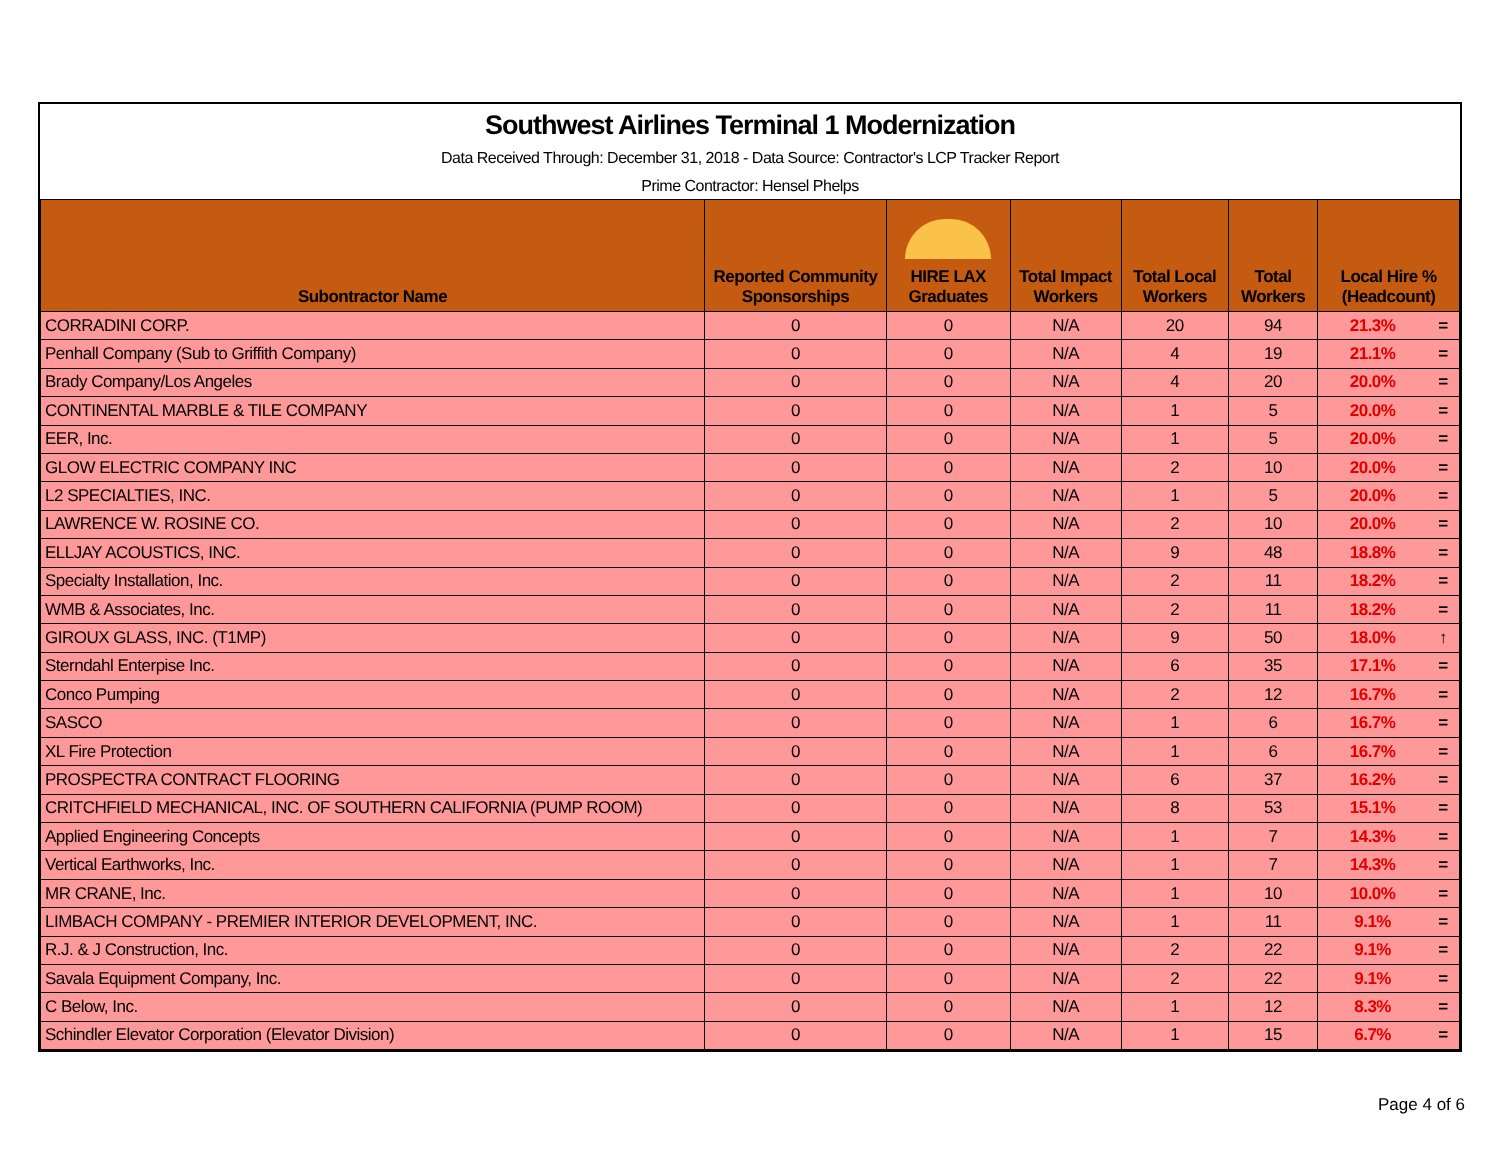Southwest Airlines Terminal 1 Modernization
Data Received Through: December 31, 2018 - Data Source: Contractor's LCP Tracker Report
Prime Contractor: Hensel Phelps
| Subontractor Name | Reported Community Sponsorships | HIRE LAX Graduates | Total Impact Workers | Total Local Workers | Total Workers | Local Hire % (Headcount) | |
| --- | --- | --- | --- | --- | --- | --- | --- |
| CORRADINI CORP. | 0 | 0 | N/A | 20 | 94 | 21.3% | = |
| Penhall Company (Sub to Griffith Company) | 0 | 0 | N/A | 4 | 19 | 21.1% | = |
| Brady Company/Los Angeles | 0 | 0 | N/A | 4 | 20 | 20.0% | = |
| CONTINENTAL MARBLE & TILE COMPANY | 0 | 0 | N/A | 1 | 5 | 20.0% | = |
| EER, Inc. | 0 | 0 | N/A | 1 | 5 | 20.0% | = |
| GLOW ELECTRIC COMPANY INC | 0 | 0 | N/A | 2 | 10 | 20.0% | = |
| L2 SPECIALTIES, INC. | 0 | 0 | N/A | 1 | 5 | 20.0% | = |
| LAWRENCE W. ROSINE CO. | 0 | 0 | N/A | 2 | 10 | 20.0% | = |
| ELLJAY ACOUSTICS, INC. | 0 | 0 | N/A | 9 | 48 | 18.8% | = |
| Specialty Installation, Inc. | 0 | 0 | N/A | 2 | 11 | 18.2% | = |
| WMB & Associates, Inc. | 0 | 0 | N/A | 2 | 11 | 18.2% | = |
| GIROUX GLASS, INC. (T1MP) | 0 | 0 | N/A | 9 | 50 | 18.0% | ↑ |
| Sterndahl Enterpise Inc. | 0 | 0 | N/A | 6 | 35 | 17.1% | = |
| Conco Pumping | 0 | 0 | N/A | 2 | 12 | 16.7% | = |
| SASCO | 0 | 0 | N/A | 1 | 6 | 16.7% | = |
| XL Fire Protection | 0 | 0 | N/A | 1 | 6 | 16.7% | = |
| PROSPECTRA CONTRACT FLOORING | 0 | 0 | N/A | 6 | 37 | 16.2% | = |
| CRITCHFIELD MECHANICAL, INC. OF SOUTHERN CALIFORNIA (PUMP ROOM) | 0 | 0 | N/A | 8 | 53 | 15.1% | = |
| Applied Engineering Concepts | 0 | 0 | N/A | 1 | 7 | 14.3% | = |
| Vertical Earthworks, Inc. | 0 | 0 | N/A | 1 | 7 | 14.3% | = |
| MR CRANE, Inc. | 0 | 0 | N/A | 1 | 10 | 10.0% | = |
| LIMBACH COMPANY - PREMIER INTERIOR DEVELOPMENT, INC. | 0 | 0 | N/A | 1 | 11 | 9.1% | = |
| R.J. & J Construction, Inc. | 0 | 0 | N/A | 2 | 22 | 9.1% | = |
| Savala Equipment Company, Inc. | 0 | 0 | N/A | 2 | 22 | 9.1% | = |
| C Below, Inc. | 0 | 0 | N/A | 1 | 12 | 8.3% | = |
| Schindler Elevator Corporation (Elevator Division) | 0 | 0 | N/A | 1 | 15 | 6.7% | = |
Page 4 of 6